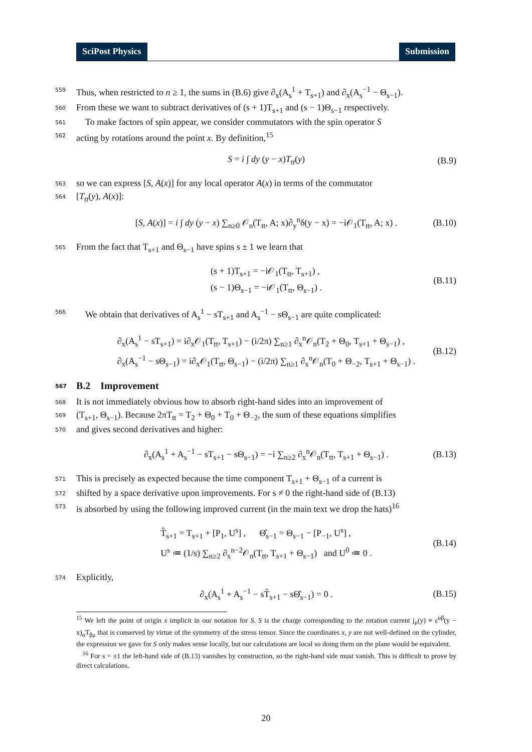SciPost Physics Submission
559 Thus, when restricted to n ≥ 1, the sums in (B.6) give ∂<sub>x</sub>(A<sub>s</sub><sup>1</sup> + T<sub>s+1</sub>) and ∂<sub>x</sub>(A<sub>s</sub><sup>−1</sup> − Θ<sub>s−1</sub>).
560 From these we want to subtract derivatives of (s + 1)T<sub>s+1</sub> and (s − 1)Θ<sub>s−1</sub> respectively.
561 To make factors of spin appear, we consider commutators with the spin operator S
562 acting by rotations around the point x. By definition,<sup>15</sup>
S = i ∫ dy (y − x)T<sub>tt</sub>(y) (B.9)
563 so we can express [S, A(x)] for any local operator A(x) in terms of the commutator
564 [T<sub>tt</sub>(y), A(x)]:
[S, A(x)] = i ∫ dy (y − x) ∑<sub>n≥0</sub> 𝒪<sub>n</sub>(T<sub>tt</sub>, A; x)∂<sub>y</sub><sup>n</sup>δ(y − x) = −i𝒪<sub>1</sub>(T<sub>tt</sub>, A; x) . (B.10)
565 From the fact that T<sub>s+1</sub> and Θ<sub>s−1</sub> have spins s ± 1 we learn that
(s + 1)T<sub>s+1</sub> = −i𝒪<sub>1</sub>(T<sub>tt</sub>, T<sub>s+1</sub>) ,
(s − 1)Θ<sub>s−1</sub> = −i𝒪<sub>1</sub>(T<sub>tt</sub>, Θ<sub>s−1</sub>) . (B.11)
566 We obtain that derivatives of A<sub>s</sub><sup>1</sup> − sT<sub>s+1</sub> and A<sub>s</sub><sup>−1</sup> − sΘ<sub>s−1</sub> are quite complicated:
∂<sub>x</sub>(A<sub>s</sub><sup>1</sup> − sT<sub>s+1</sub>) = i∂<sub>x</sub>𝒪<sub>1</sub>(T<sub>tt</sub>, T<sub>s+1</sub>) − (i/2π) ∑<sub>n≥1</sub> ∂<sub>x</sub><sup>n</sup>𝒪<sub>n</sub>(T<sub>2</sub> + Θ<sub>0</sub>, T<sub>s+1</sub> + Θ<sub>s−1</sub>) ,
∂<sub>x</sub>(A<sub>s</sub><sup>−1</sup> − sΘ<sub>s−1</sub>) = i∂<sub>x</sub>𝒪<sub>1</sub>(T<sub>tt</sub>, Θ<sub>s−1</sub>) − (i/2π) ∑<sub>n≥1</sub> ∂<sub>x</sub><sup>n</sup>𝒪<sub>n</sub>(T<sub>0</sub> + Θ<sub>−2</sub>, T<sub>s+1</sub> + Θ<sub>s−1</sub>) . (B.12)
567 B.2 Improvement
568 It is not immediately obvious how to absorb right-hand sides into an improvement of
569 (T<sub>s+1</sub>, Θ<sub>s−1</sub>). Because 2πT<sub>tt</sub> = T<sub>2</sub> + Θ<sub>0</sub> + T<sub>0</sub> + Θ<sub>−2</sub>, the sum of these equations simplifies
570 and gives second derivatives and higher:
∂<sub>x</sub>(A<sub>s</sub><sup>1</sup> + A<sub>s</sub><sup>−1</sup> − sT<sub>s+1</sub> − sΘ<sub>s−1</sub>) = −i ∑<sub>n≥2</sub> ∂<sub>x</sub><sup>n</sup>𝒪<sub>n</sub>(T<sub>tt</sub>, T<sub>s+1</sub> + Θ<sub>s−1</sub>) . (B.13)
571 This is precisely as expected because the time component T<sub>s+1</sub> + Θ<sub>s−1</sub> of a current is
572 shifted by a space derivative upon improvements. For s ≠ 0 the right-hand side of (B.13)
573 is absorbed by using the following improved current (in the main text we drop the hats)<sup>16</sup>
T̂<sub>s+1</sub> = T<sub>s+1</sub> + [P<sub>1</sub>, U<sup>s</sup>] , Θ̂<sub>s−1</sub> = Θ<sub>s−1</sub> − [P<sub>−1</sub>, U<sup>s</sup>] ,
U<sup>s</sup> ≔ (1/s) ∑<sub>n≥2</sub> ∂<sub>x</sub><sup>n−2</sup>𝒪<sub>n</sub>(T<sub>tt</sub>, T<sub>s+1</sub> + Θ<sub>s−1</sub>) and U<sup>0</sup> ≔ 0 . (B.14)
574 Explicitly,
∂<sub>x</sub>(A<sub>s</sub><sup>1</sup> + A<sub>s</sub><sup>−1</sup> − sT̂<sub>s+1</sub> − sΘ̂<sub>s−1</sub>) = 0 . (B.15)
<sup>15</sup> We left the point of origin x implicit in our notation for S. S is the charge corresponding to the rotation current j<sub>μ</sub>(y) ≡ ε<sup>αβ</sup>(y − x)<sub>α</sub>T<sub>βμ</sub> that is conserved by virtue of the symmetry of the stress tensor. Since the coordinates x, y are not well-defined on the cylinder, the expression we gave for S only makes sense locally, but our calculations are local so doing them on the plane would be equivalent.
<sup>16</sup> For s = ±1 the left-hand side of (B.13) vanishes by construction, so the right-hand side must vanish. This is difficult to prove by direct calculations.
20